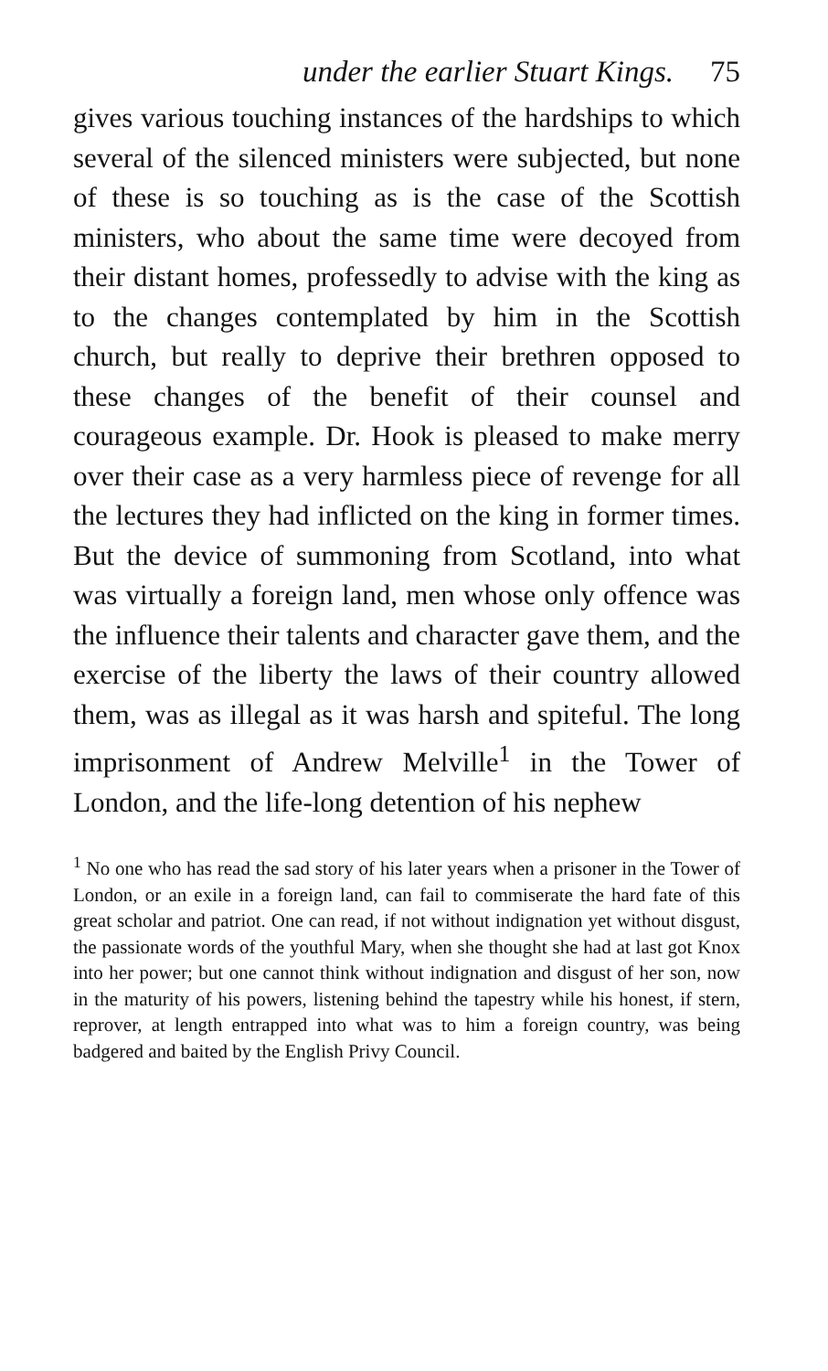under the earlier Stuart Kings. 75
gives various touching instances of the hardships to which several of the silenced ministers were subjected, but none of these is so touching as is the case of the Scottish ministers, who about the same time were decoyed from their distant homes, professedly to advise with the king as to the changes contemplated by him in the Scottish church, but really to deprive their brethren opposed to these changes of the benefit of their counsel and courageous example. Dr. Hook is pleased to make merry over their case as a very harmless piece of revenge for all the lectures they had inflicted on the king in former times. But the device of summoning from Scotland, into what was virtually a foreign land, men whose only offence was the influence their talents and character gave them, and the exercise of the liberty the laws of their country allowed them, was as illegal as it was harsh and spiteful. The long imprisonment of Andrew Melville<sup>1</sup> in the Tower of London, and the life-long detention of his nephew
<sup>1</sup> No one who has read the sad story of his later years when a prisoner in the Tower of London, or an exile in a foreign land, can fail to commiserate the hard fate of this great scholar and patriot. One can read, if not without indignation yet without disgust, the passionate words of the youthful Mary, when she thought she had at last got Knox into her power; but one cannot think without indignation and disgust of her son, now in the maturity of his powers, listening behind the tapestry while his honest, if stern, reprover, at length entrapped into what was to him a foreign country, was being badgered and baited by the English Privy Council.